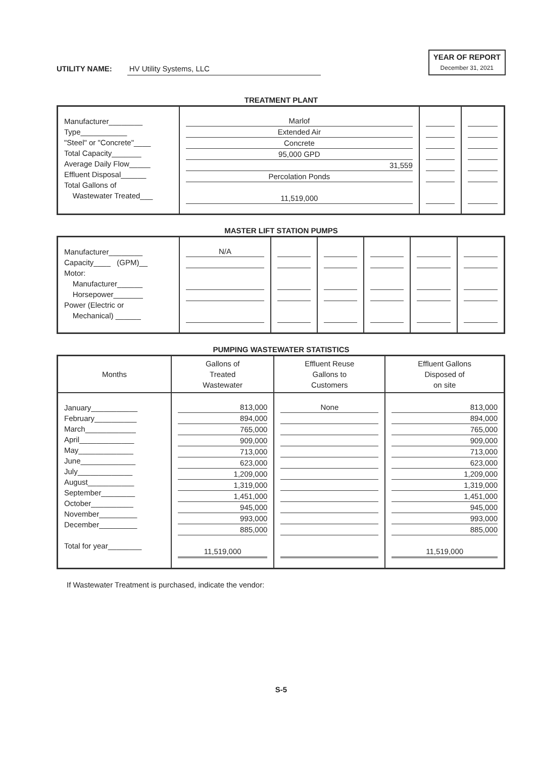UTILITY NAME: HV Utility Systems, LLC
YEAR OF REPORT
December 31, 2021
TREATMENT PLANT
| Manufacturer________ Type___________ "Steel" or "Concrete"____ Total Capacity_______ Average Daily Flow_____ Effluent Disposal______ Total Gallons of Wastewater Treated___ | Marlof Extended Air Concrete 95,000 GPD 31,559 Percolation Ponds 11,519,000 | | |
MASTER LIFT STATION PUMPS
| Manufacturer________ Capacity____ (GPM)__ Motor: Manufacturer______ Horsepower_______ Power (Electric or Mechanical) ______ | N/A | | | | | |
PUMPING WASTEWATER STATISTICS
| Months | Gallons of Treated Wastewater | Effluent Reuse Gallons to Customers | Effluent Gallons Disposed of on site |
| --- | --- | --- | --- |
| January___________ February__________ March____________ April_____________ May_____________ June_____________ July_____________ August___________ September________ October__________ November_________ December_________ Total for year________ | 813,000 894,000 765,000 909,000 713,000 623,000 1,209,000 1,319,000 1,451,000 945,000 993,000 885,000 11,519,000 | None | 813,000 894,000 765,000 909,000 713,000 623,000 1,209,000 1,319,000 1,451,000 945,000 993,000 885,000 11,519,000 |
If Wastewater Treatment is purchased, indicate the vendor:
S-5